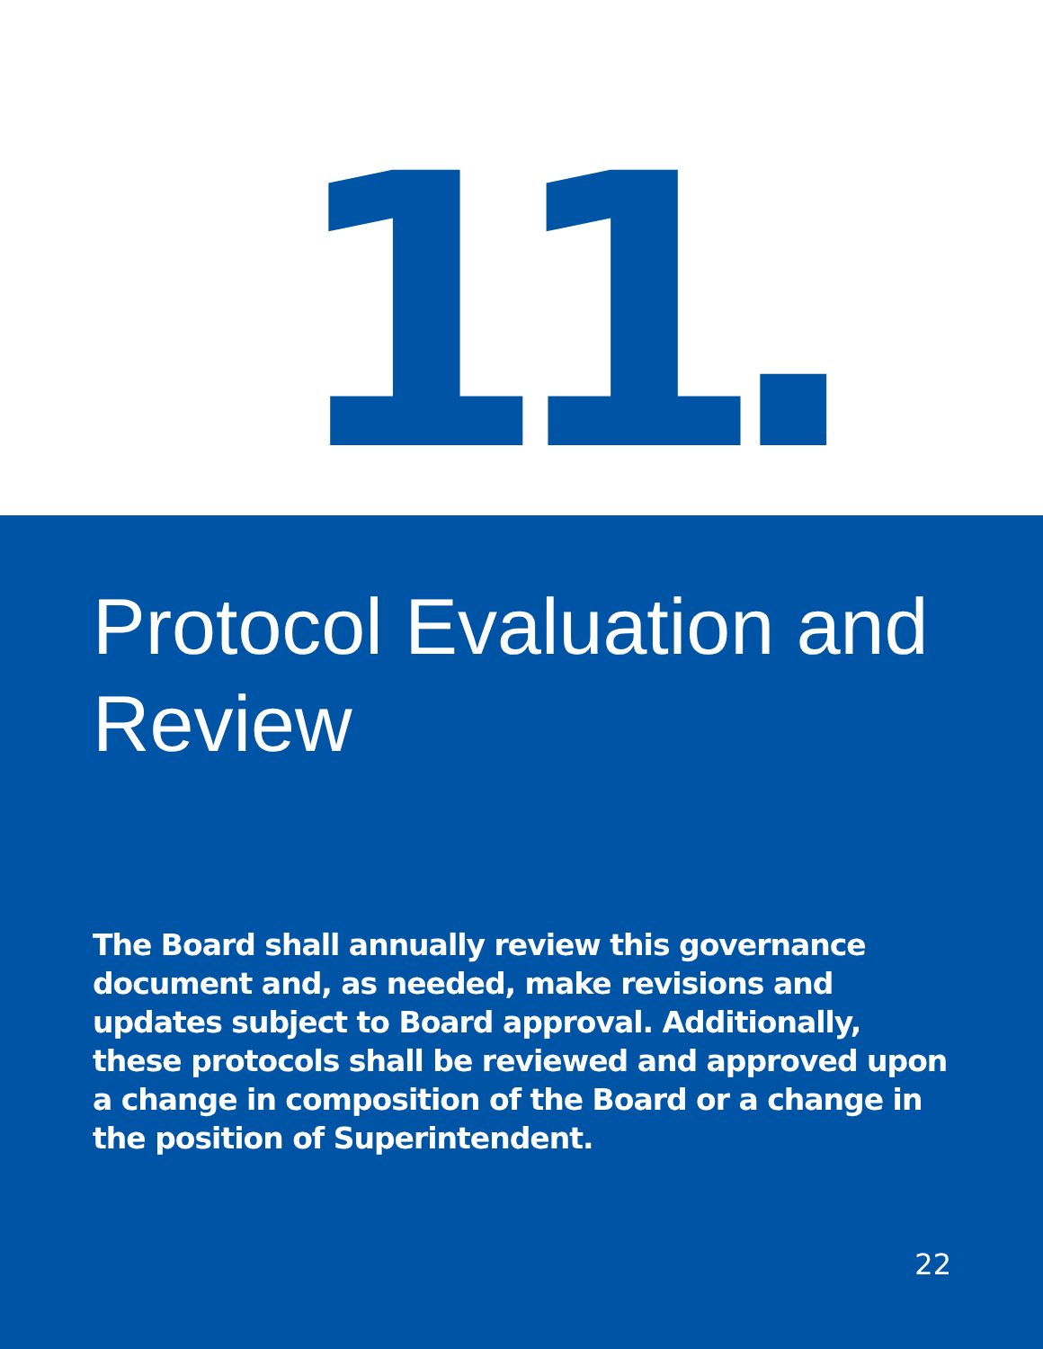11.
Protocol Evaluation and Review
The Board shall annually review this governance document and, as needed, make revisions and updates subject to Board approval. Additionally, these protocols shall be reviewed and approved upon a change in composition of the Board or a change in the position of Superintendent.
22